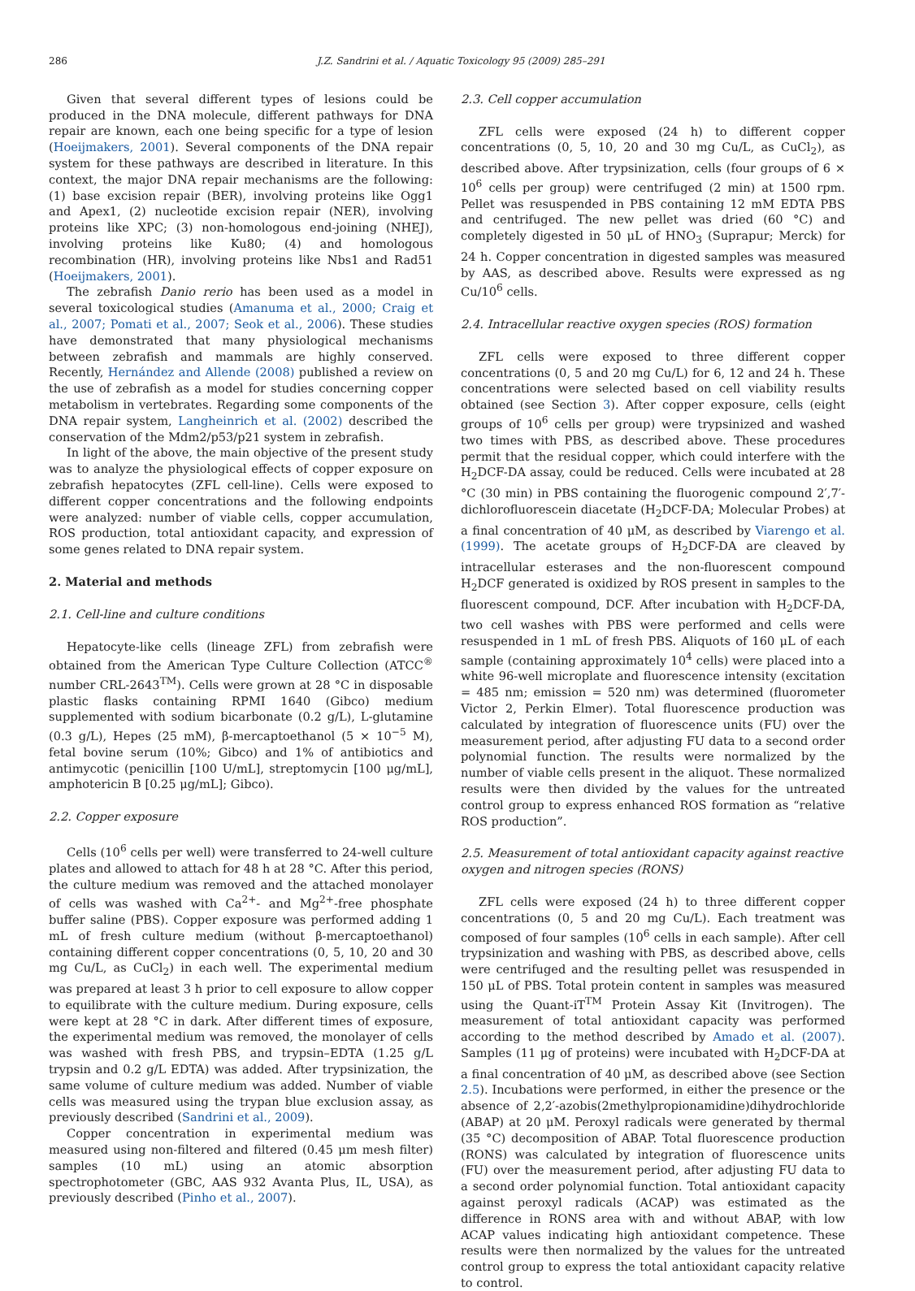286 J.Z. Sandrini et al. / Aquatic Toxicology 95 (2009) 285–291
Given that several different types of lesions could be produced in the DNA molecule, different pathways for DNA repair are known, each one being specific for a type of lesion (Hoeijmakers, 2001). Several components of the DNA repair system for these pathways are described in literature. In this context, the major DNA repair mechanisms are the following: (1) base excision repair (BER), involving proteins like Ogg1 and Apex1, (2) nucleotide excision repair (NER), involving proteins like XPC; (3) non-homologous end-joining (NHEJ), involving proteins like Ku80; (4) and homologous recombination (HR), involving proteins like Nbs1 and Rad51 (Hoeijmakers, 2001).
The zebrafish Danio rerio has been used as a model in several toxicological studies (Amanuma et al., 2000; Craig et al., 2007; Pomati et al., 2007; Seok et al., 2006). These studies have demonstrated that many physiological mechanisms between zebrafish and mammals are highly conserved. Recently, Hernández and Allende (2008) published a review on the use of zebrafish as a model for studies concerning copper metabolism in vertebrates. Regarding some components of the DNA repair system, Langheinrich et al. (2002) described the conservation of the Mdm2/p53/p21 system in zebrafish.
In light of the above, the main objective of the present study was to analyze the physiological effects of copper exposure on zebrafish hepatocytes (ZFL cell-line). Cells were exposed to different copper concentrations and the following endpoints were analyzed: number of viable cells, copper accumulation, ROS production, total antioxidant capacity, and expression of some genes related to DNA repair system.
2. Material and methods
2.1. Cell-line and culture conditions
Hepatocyte-like cells (lineage ZFL) from zebrafish were obtained from the American Type Culture Collection (ATCC<sup>®</sup> number CRL-2643<sup>TM</sup>). Cells were grown at 28 °C in disposable plastic flasks containing RPMI 1640 (Gibco) medium supplemented with sodium bicarbonate (0.2 g/L), L-glutamine (0.3 g/L), Hepes (25 mM), β-mercaptoethanol (5 × 10<sup>−5</sup> M), fetal bovine serum (10%; Gibco) and 1% of antibiotics and antimycotic (penicillin [100 U/mL], streptomycin [100 μg/mL], amphotericin B [0.25 μg/mL]; Gibco).
2.2. Copper exposure
Cells (10<sup>6</sup> cells per well) were transferred to 24-well culture plates and allowed to attach for 48 h at 28 °C. After this period, the culture medium was removed and the attached monolayer of cells was washed with Ca<sup>2+</sup>- and Mg<sup>2+</sup>-free phosphate buffer saline (PBS). Copper exposure was performed adding 1 mL of fresh culture medium (without β-mercaptoethanol) containing different copper concentrations (0, 5, 10, 20 and 30 mg Cu/L, as CuCl<sub>2</sub>) in each well. The experimental medium was prepared at least 3 h prior to cell exposure to allow copper to equilibrate with the culture medium. During exposure, cells were kept at 28 °C in dark. After different times of exposure, the experimental medium was removed, the monolayer of cells was washed with fresh PBS, and trypsin–EDTA (1.25 g/L trypsin and 0.2 g/L EDTA) was added. After trypsinization, the same volume of culture medium was added. Number of viable cells was measured using the trypan blue exclusion assay, as previously described (Sandrini et al., 2009).
Copper concentration in experimental medium was measured using non-filtered and filtered (0.45 μm mesh filter) samples (10 mL) using an atomic absorption spectrophotometer (GBC, AAS 932 Avanta Plus, IL, USA), as previously described (Pinho et al., 2007).
2.3. Cell copper accumulation
ZFL cells were exposed (24 h) to different copper concentrations (0, 5, 10, 20 and 30 mg Cu/L, as CuCl<sub>2</sub>), as described above. After trypsinization, cells (four groups of 6 × 10<sup>6</sup> cells per group) were centrifuged (2 min) at 1500 rpm. Pellet was resuspended in PBS containing 12 mM EDTA PBS and centrifuged. The new pellet was dried (60 °C) and completely digested in 50 μL of HNO<sub>3</sub> (Suprapur; Merck) for 24 h. Copper concentration in digested samples was measured by AAS, as described above. Results were expressed as ng Cu/10<sup>6</sup> cells.
2.4. Intracellular reactive oxygen species (ROS) formation
ZFL cells were exposed to three different copper concentrations (0, 5 and 20 mg Cu/L) for 6, 12 and 24 h. These concentrations were selected based on cell viability results obtained (see Section 3). After copper exposure, cells (eight groups of 10<sup>6</sup> cells per group) were trypsinized and washed two times with PBS, as described above. These procedures permit that the residual copper, which could interfere with the H<sub>2</sub>DCF-DA assay, could be reduced. Cells were incubated at 28 °C (30 min) in PBS containing the fluorogenic compound 2′,7′-dichlorofluorescein diacetate (H<sub>2</sub>DCF-DA; Molecular Probes) at a final concentration of 40 μM, as described by Viarengo et al. (1999). The acetate groups of H<sub>2</sub>DCF-DA are cleaved by intracellular esterases and the non-fluorescent compound H<sub>2</sub>DCF generated is oxidized by ROS present in samples to the fluorescent compound, DCF. After incubation with H<sub>2</sub>DCF-DA, two cell washes with PBS were performed and cells were resuspended in 1 mL of fresh PBS. Aliquots of 160 μL of each sample (containing approximately 10<sup>4</sup> cells) were placed into a white 96-well microplate and fluorescence intensity (excitation = 485 nm; emission = 520 nm) was determined (fluorometer Victor 2, Perkin Elmer). Total fluorescence production was calculated by integration of fluorescence units (FU) over the measurement period, after adjusting FU data to a second order polynomial function. The results were normalized by the number of viable cells present in the aliquot. These normalized results were then divided by the values for the untreated control group to express enhanced ROS formation as “relative ROS production”.
2.5. Measurement of total antioxidant capacity against reactive oxygen and nitrogen species (RONS)
ZFL cells were exposed (24 h) to three different copper concentrations (0, 5 and 20 mg Cu/L). Each treatment was composed of four samples (10<sup>6</sup> cells in each sample). After cell trypsinization and washing with PBS, as described above, cells were centrifuged and the resulting pellet was resuspended in 150 μL of PBS. Total protein content in samples was measured using the Quant-iT<sup>TM</sup> Protein Assay Kit (Invitrogen). The measurement of total antioxidant capacity was performed according to the method described by Amado et al. (2007). Samples (11 μg of proteins) were incubated with H<sub>2</sub>DCF-DA at a final concentration of 40 μM, as described above (see Section 2.5). Incubations were performed, in either the presence or the absence of 2,2′-azobis(2methylpropionamidine)dihydrochloride (ABAP) at 20 μM. Peroxyl radicals were generated by thermal (35 °C) decomposition of ABAP. Total fluorescence production (RONS) was calculated by integration of fluorescence units (FU) over the measurement period, after adjusting FU data to a second order polynomial function. Total antioxidant capacity against peroxyl radicals (ACAP) was estimated as the difference in RONS area with and without ABAP, with low ACAP values indicating high antioxidant competence. These results were then normalized by the values for the untreated control group to express the total antioxidant capacity relative to control.